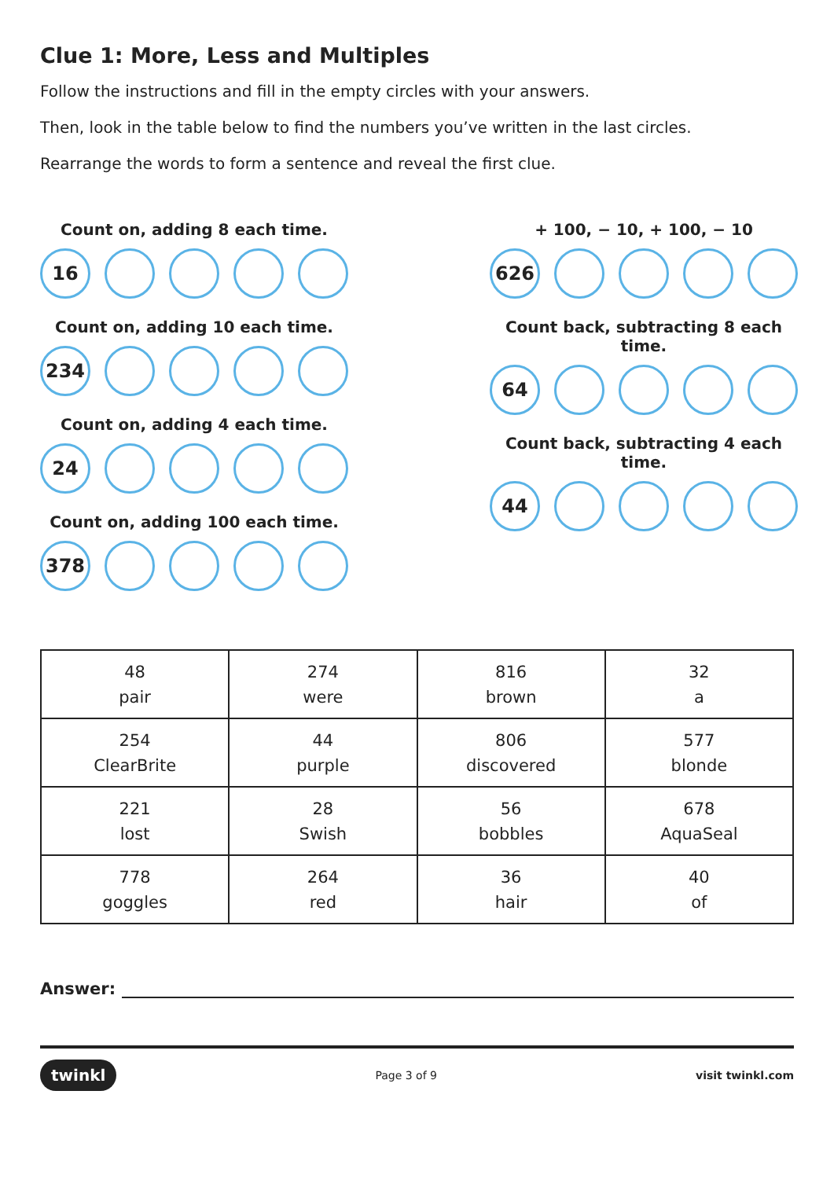Clue 1: More, Less and Multiples
Follow the instructions and fill in the empty circles with your answers.
Then, look in the table below to find the numbers you’ve written in the last circles.
Rearrange the words to form a sentence and reveal the first clue.
Count on, adding 8 each time.
16
Count on, adding 10 each time.
234
Count on, adding 4 each time.
24
Count on, adding 100 each time.
378
+ 100, − 10, + 100, − 10
626
Count back, subtracting 8 each time.
64
Count back, subtracting 4 each time.
44
| 48 pair | 274 were | 816 brown | 32 a |
| 254 ClearBrite | 44 purple | 806 discovered | 577 blonde |
| 221 lost | 28 Swish | 56 bobbles | 678 AquaSeal |
| 778 goggles | 264 red | 36 hair | 40 of |
Answer:
twinkl
Page 3 of 9 visit twinkl.com